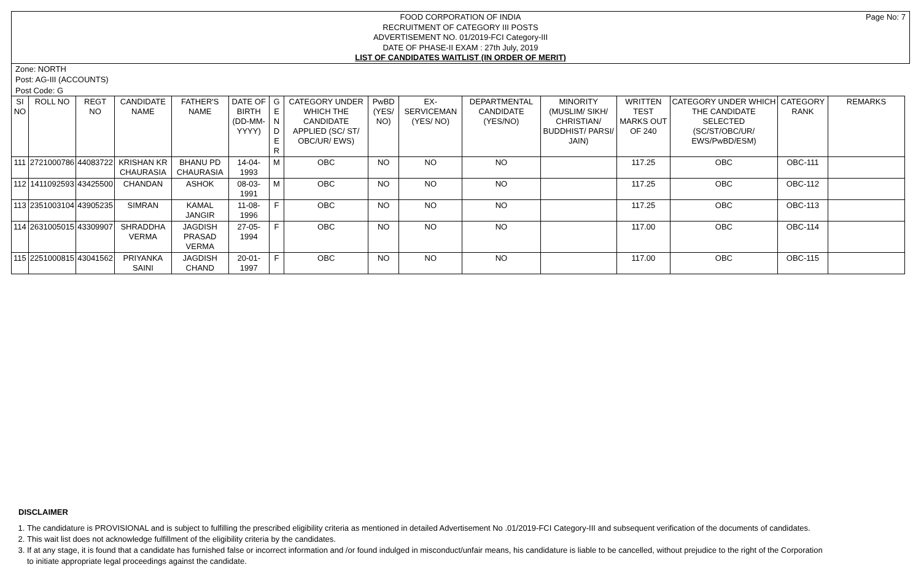Page No: 7 FOOD CORPORATION OF INDIA
RECRUITMENT OF CATEGORY III POSTS
ADVERTISEMENT NO. 01/2019-FCI Category-III
DATE OF PHASE-II EXAM : 27th July, 2019
LIST OF CANDIDATES WAITLIST (IN ORDER OF MERIT)
Zone: NORTH
Post: AG-III (ACCOUNTS)
Post Code: G
| SI NO | ROLL NO | REGT NO | CANDIDATE NAME | FATHER'S NAME | DATE OF BIRTH (DD-MM-YYYY) | G E N D E R | CATEGORY UNDER WHICH THE CANDIDATE APPLIED (SC/ ST/ OBC/UR/ EWS) | PwBD (YES/ NO) | EX-SERVICEMAN (YES/ NO) | DEPARTMENTAL CANDIDATE (YES/NO) | MINORITY (MUSLIM/ SIKH/ CHRISTIAN/ BUDDHIST/ PARSI/ JAIN) | WRITTEN TEST MARKS OUT OF 240 | CATEGORY UNDER WHICH THE CANDIDATE SELECTED (SC/ST/OBC/UR/ EWS/PwBD/ESM) | CATEGORY RANK | REMARKS |
| --- | --- | --- | --- | --- | --- | --- | --- | --- | --- | --- | --- | --- | --- | --- | --- |
| 111 | 2721000786 | 44083722 | KRISHAN KR CHAURASIA | BHANU PD CHAURASIA | 14-04-1993 | M | OBC | NO | NO | NO | | 117.25 | OBC | OBC-111 | |
| 112 | 1411092593 | 43425500 | CHANDAN | ASHOK | 08-03-1991 | M | OBC | NO | NO | NO | | 117.25 | OBC | OBC-112 | |
| 113 | 2351003104 | 43905235 | SIMRAN | KAMAL JANGIR | 11-08-1996 | F | OBC | NO | NO | NO | | 117.25 | OBC | OBC-113 | |
| 114 | 2631005015 | 43309907 | SHRADDHA VERMA | JAGDISH PRASAD VERMA | 27-05-1994 | F | OBC | NO | NO | NO | | 117.00 | OBC | OBC-114 | |
| 115 | 2251000815 | 43041562 | PRIYANKA SAINI | JAGDISH CHAND | 20-01-1997 | F | OBC | NO | NO | NO | | 117.00 | OBC | OBC-115 | |
DISCLAIMER
1. The candidature is PROVISIONAL and is subject to fulfilling the prescribed eligibility criteria as mentioned in detailed Advertisement No .01/2019-FCI Category-III and subsequent verification of the documents of candidates.
2. This wait list does not acknowledge fulfillment of the eligibility criteria by the candidates.
3. If at any stage, it is found that a candidate has furnished false or incorrect information and /or found indulged in misconduct/unfair means, his candidature is liable to be cancelled, without prejudice to the right of the Corporation to initiate appropriate legal proceedings against the candidate.